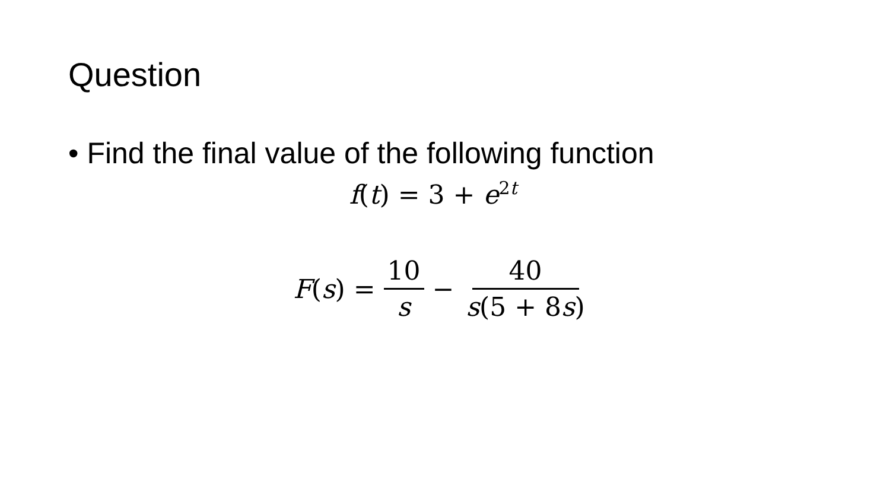Question
• Find the final value of the following function
f(t) = 3 + e<sup>2 t</sup>
F(s) = 10 s − 40 s(5 + 8s)